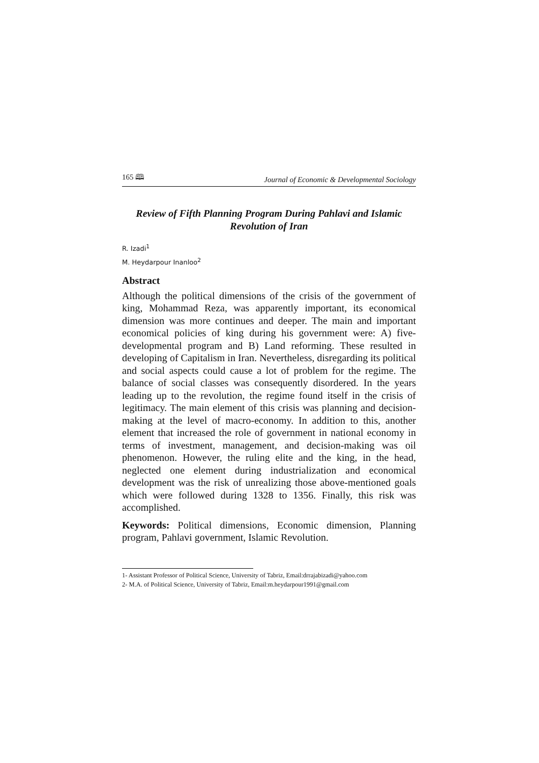165 🕮 Journal of Economic & Developmental Sociology
Review of Fifth Planning Program During Pahlavi and Islamic Revolution of Iran
R. Izadi<sup>1</sup>
M. Heydarpour Inanloo<sup>2</sup>
Abstract
Although the political dimensions of the crisis of the government of king, Mohammad Reza, was apparently important, its economical dimension was more continues and deeper. The main and important economical policies of king during his government were: A) five- developmental program and B) Land reforming. These resulted in developing of Capitalism in Iran. Nevertheless, disregarding its political and social aspects could cause a lot of problem for the regime. The balance of social classes was consequently disordered. In the years leading up to the revolution, the regime found itself in the crisis of legitimacy. The main element of this crisis was planning and decision-making at the level of macro-economy. In addition to this, another element that increased the role of government in national economy in terms of investment, management, and decision-making was oil phenomenon. However, the ruling elite and the king, in the head, neglected one element during industrialization and economical development was the risk of unrealizing those above-mentioned goals which were followed during 1328 to 1356. Finally, this risk was accomplished.
Keywords: Political dimensions, Economic dimension, Planning program, Pahlavi government, Islamic Revolution.
1- Assistant Professor of Political Science, University of Tabriz, Email:drrajabizadi@yahoo.com
2- M.A. of Political Science, University of Tabriz, Email:m.heydarpour1991@gmail.com